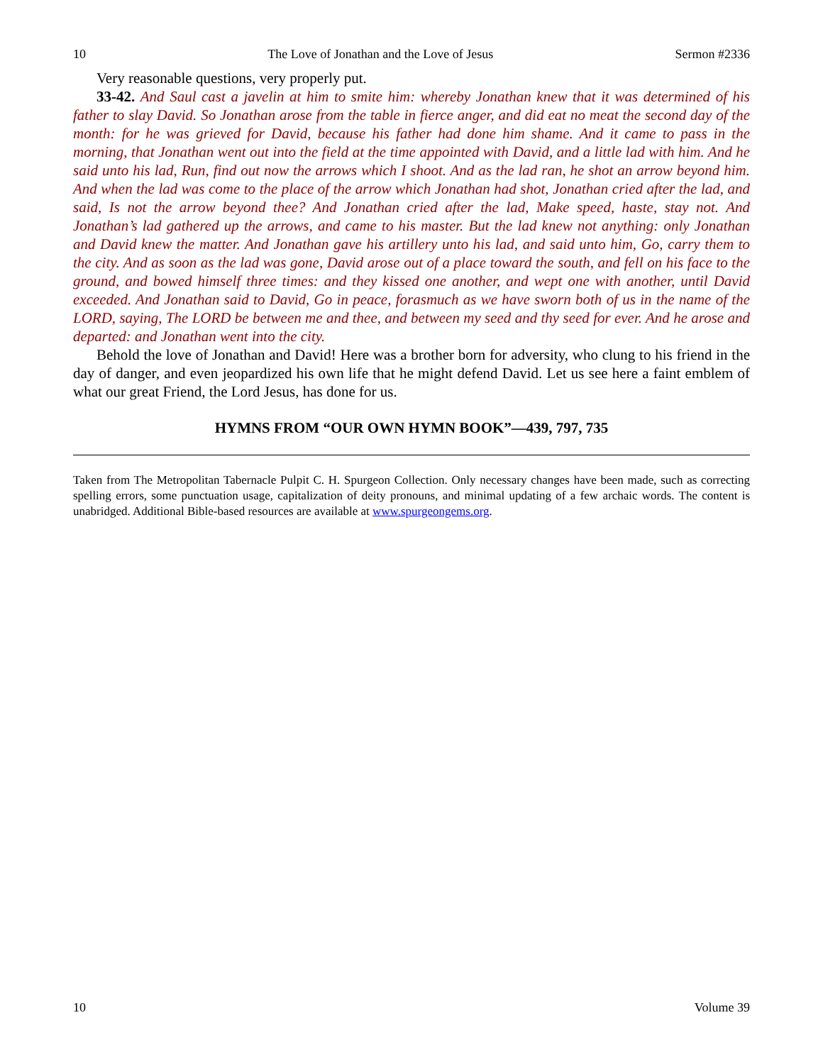10 The Love of Jonathan and the Love of Jesus Sermon #2336
Very reasonable questions, very properly put.
33-42. And Saul cast a javelin at him to smite him: whereby Jonathan knew that it was determined of his father to slay David. So Jonathan arose from the table in fierce anger, and did eat no meat the second day of the month: for he was grieved for David, because his father had done him shame. And it came to pass in the morning, that Jonathan went out into the field at the time appointed with David, and a little lad with him. And he said unto his lad, Run, find out now the arrows which I shoot. And as the lad ran, he shot an arrow beyond him. And when the lad was come to the place of the arrow which Jonathan had shot, Jonathan cried after the lad, and said, Is not the arrow beyond thee? And Jonathan cried after the lad, Make speed, haste, stay not. And Jonathan’s lad gathered up the arrows, and came to his master. But the lad knew not anything: only Jonathan and David knew the matter. And Jonathan gave his artillery unto his lad, and said unto him, Go, carry them to the city. And as soon as the lad was gone, David arose out of a place toward the south, and fell on his face to the ground, and bowed himself three times: and they kissed one another, and wept one with another, until David exceeded. And Jonathan said to David, Go in peace, forasmuch as we have sworn both of us in the name of the LORD, saying, The LORD be between me and thee, and between my seed and thy seed for ever. And he arose and departed: and Jonathan went into the city.
Behold the love of Jonathan and David! Here was a brother born for adversity, who clung to his friend in the day of danger, and even jeopardized his own life that he might defend David. Let us see here a faint emblem of what our great Friend, the Lord Jesus, has done for us.
HYMNS FROM “OUR OWN HYMN BOOK”—439, 797, 735
Taken from The Metropolitan Tabernacle Pulpit C. H. Spurgeon Collection. Only necessary changes have been made, such as correcting spelling errors, some punctuation usage, capitalization of deity pronouns, and minimal updating of a few archaic words. The content is unabridged. Additional Bible-based resources are available at www.spurgeongems.org.
10 Volume 39